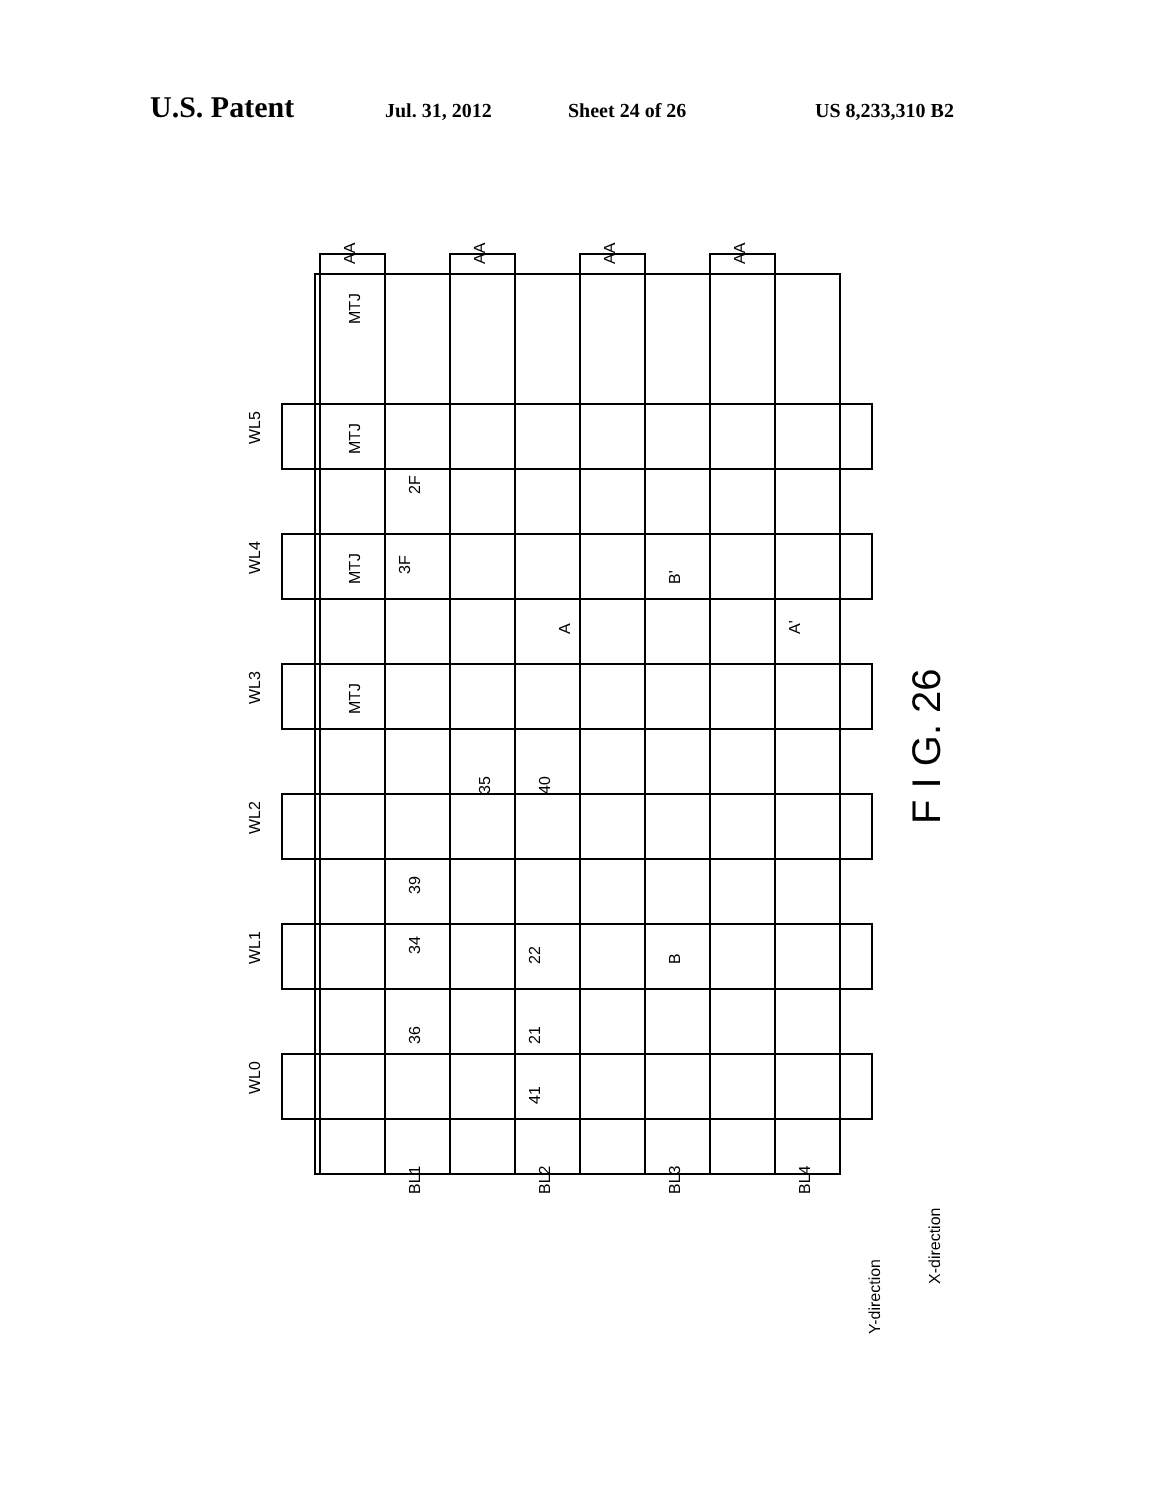U.S. Patent Jul. 31, 2012 Sheet 24 of 26 US 8,233,310 B2
BL1
BL2
BL3
BL4
AA
AA
AA
AA
WL5
WL4
WL3
WL2
WL1
WL0
MTJ
MTJ
MTJ
MTJ
2F
3F
A
A'
B'
B
35
40
39
34
22
36
21
41
Y-direction
X-direction
F I G. 26